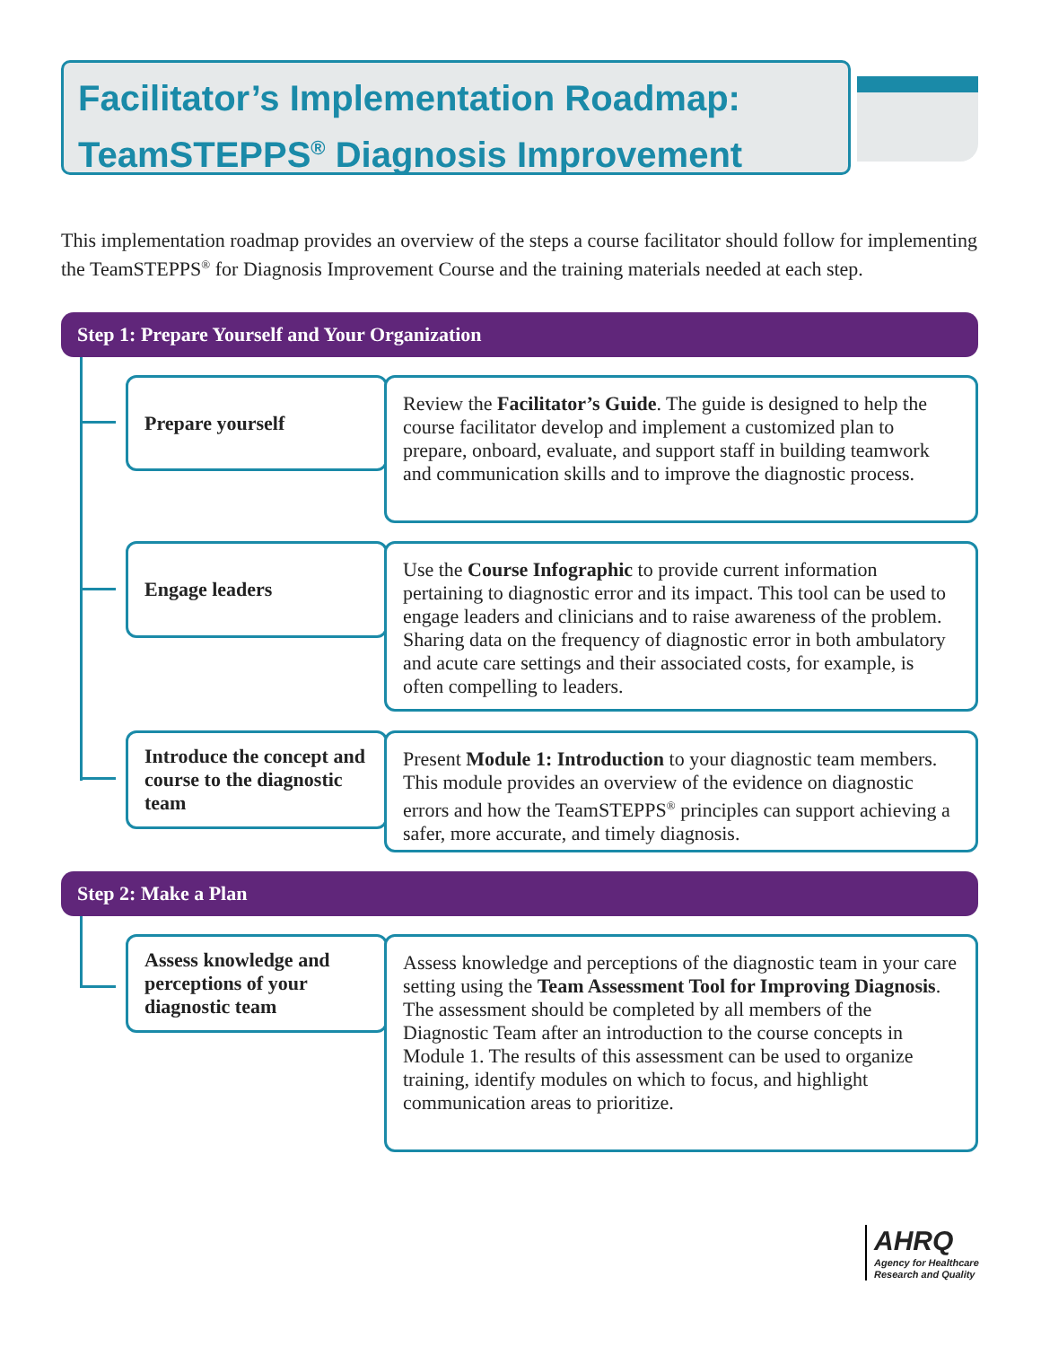Facilitator’s Implementation Roadmap:
TeamSTEPPS<sup>®</sup> Diagnosis Improvement
This implementation roadmap provides an overview of the steps a course facilitator should follow for implementing the TeamSTEPPS<sup>®</sup> for Diagnosis Improvement Course and the training materials needed at each step.
Step 1: Prepare Yourself and Your Organization
Prepare yourself
Review the Facilitator’s Guide. The guide is designed to help the course facilitator develop and implement a customized plan to prepare, onboard, evaluate, and support staff in building teamwork and communication skills and to improve the diagnostic process.
Engage leaders
Use the Course Infographic to provide current information pertaining to diagnostic error and its impact. This tool can be used to engage leaders and clinicians and to raise awareness of the problem. Sharing data on the frequency of diagnostic error in both ambulatory and acute care settings and their associated costs, for example, is often compelling to leaders.
Introduce the concept and course to the diagnostic team
Present Module 1: Introduction to your diagnostic team members. This module provides an overview of the evidence on diagnostic errors and how the TeamSTEPPS<sup>®</sup> principles can support achieving a safer, more accurate, and timely diagnosis.
Step 2: Make a Plan
Assess knowledge and perceptions of your diagnostic team
Assess knowledge and perceptions of the diagnostic team in your care setting using the Team Assessment Tool for Improving Diagnosis. The assessment should be completed by all members of the Diagnostic Team after an introduction to the course concepts in Module 1. The results of this assessment can be used to organize training, identify modules on which to focus, and highlight communication areas to prioritize.
AHRQ
Agency for Healthcare
Research and Quality